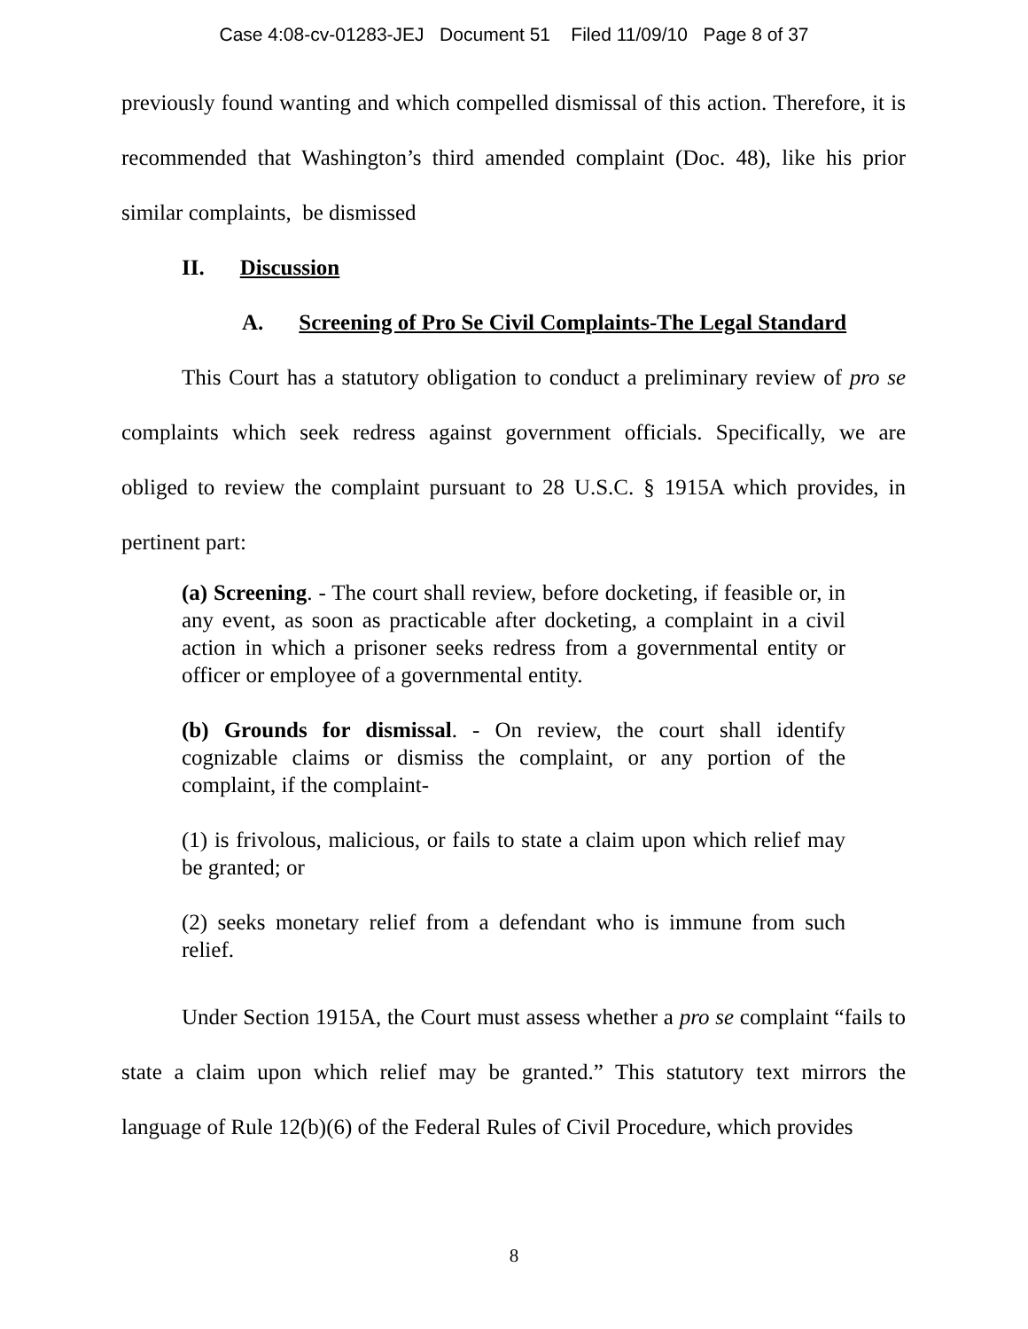Case 4:08-cv-01283-JEJ Document 51 Filed 11/09/10 Page 8 of 37
previously found wanting and which compelled dismissal of this action. Therefore, it is recommended that Washington’s third amended complaint (Doc. 48), like his prior similar complaints, be dismissed
II. Discussion
A. Screening of Pro Se Civil Complaints-The Legal Standard
This Court has a statutory obligation to conduct a preliminary review of pro se complaints which seek redress against government officials. Specifically, we are obliged to review the complaint pursuant to 28 U.S.C. § 1915A which provides, in pertinent part:
(a) Screening. - The court shall review, before docketing, if feasible or, in any event, as soon as practicable after docketing, a complaint in a civil action in which a prisoner seeks redress from a governmental entity or officer or employee of a governmental entity.
(b) Grounds for dismissal. - On review, the court shall identify cognizable claims or dismiss the complaint, or any portion of the complaint, if the complaint-
(1) is frivolous, malicious, or fails to state a claim upon which relief may be granted; or
(2) seeks monetary relief from a defendant who is immune from such relief.
Under Section 1915A, the Court must assess whether a pro se complaint “fails to state a claim upon which relief may be granted.” This statutory text mirrors the language of Rule 12(b)(6) of the Federal Rules of Civil Procedure, which provides
8